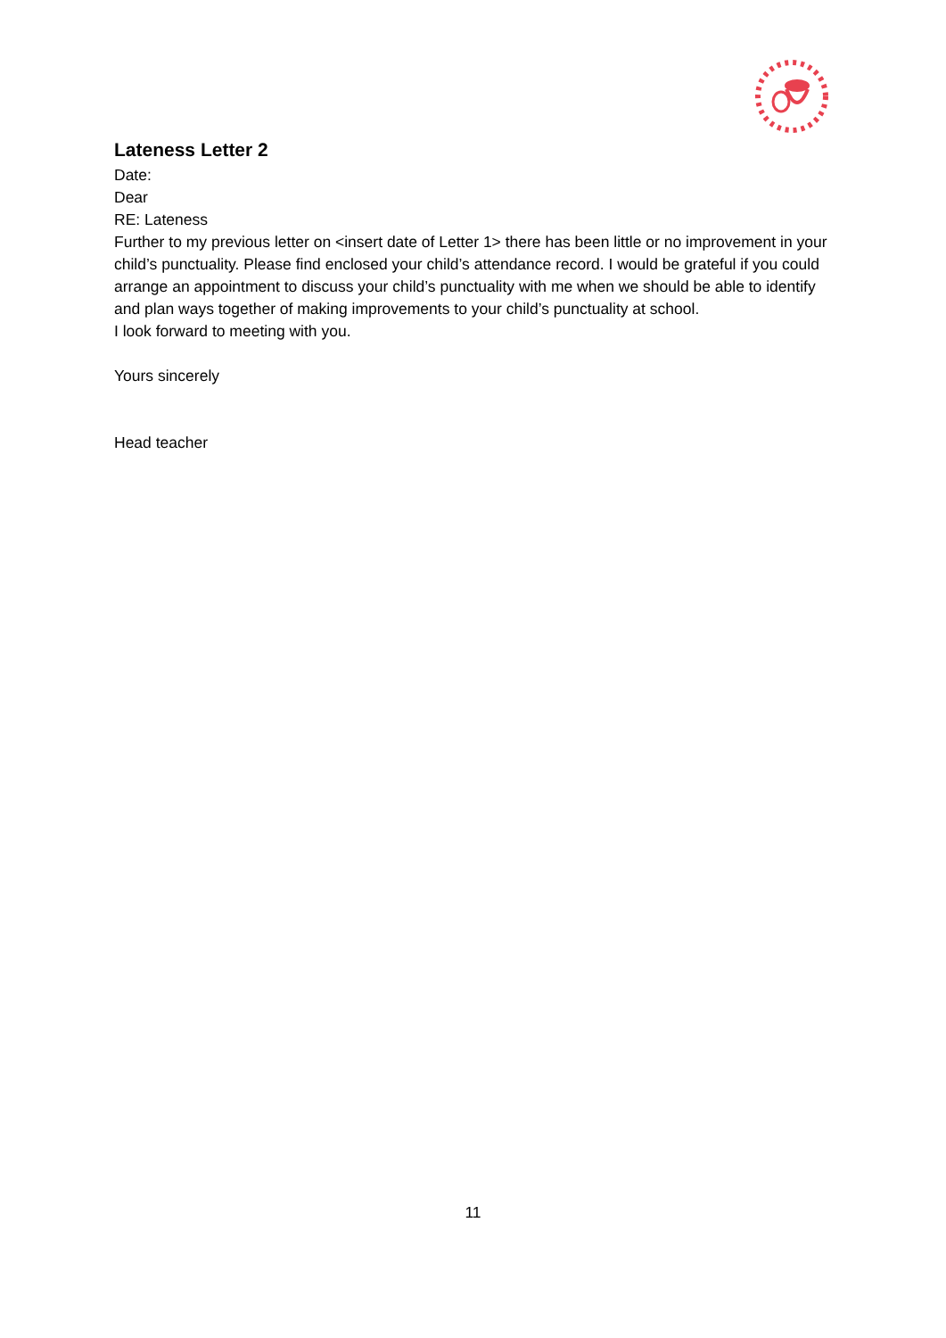Lateness Letter 2
Date:
Dear
RE: Lateness
Further to my previous letter on <insert date of Letter 1> there has been little or no improvement in your child’s punctuality. Please find enclosed your child’s attendance record. I would be grateful if you could arrange an appointment to discuss your child’s punctuality with me when we should be able to identify and plan ways together of making improvements to your child’s punctuality at school.
I look forward to meeting with you.
Yours sincerely
Head teacher
11